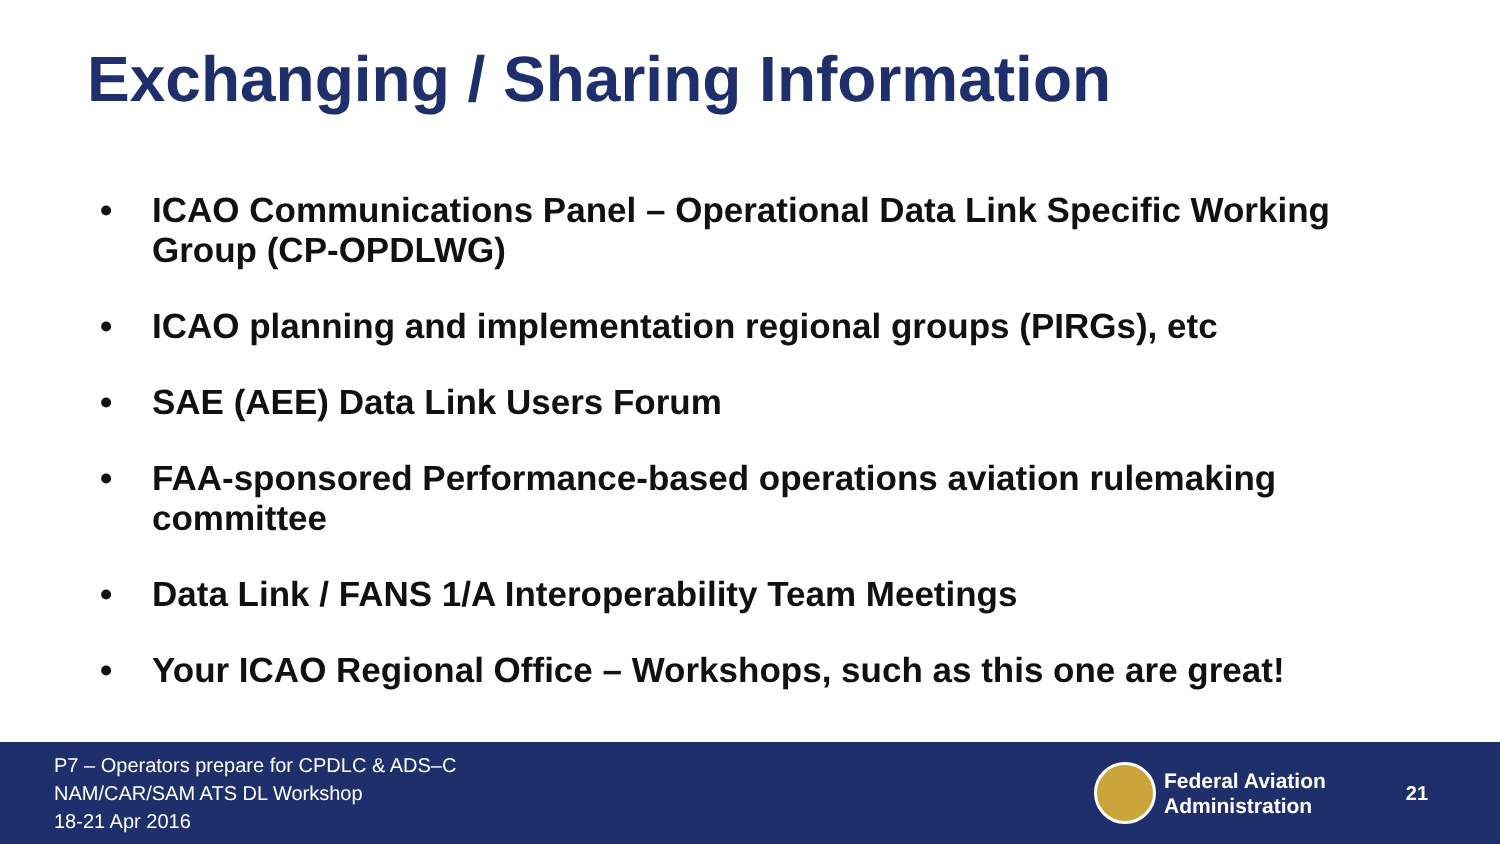Exchanging / Sharing Information
• ICAO Communications Panel – Operational Data Link Specific Working Group (CP-OPDLWG)
• ICAO planning and implementation regional groups (PIRGs), etc
• SAE (AEE) Data Link Users Forum
• FAA-sponsored Performance-based operations aviation rulemaking committee
• Data Link / FANS 1/A Interoperability Team Meetings
• Your ICAO Regional Office – Workshops, such as this one are great!
P7 – Operators prepare for CPDLC & ADS–C
NAM/CAR/SAM ATS DL Workshop
18-21 Apr 2016
Federal Aviation
Administration
21